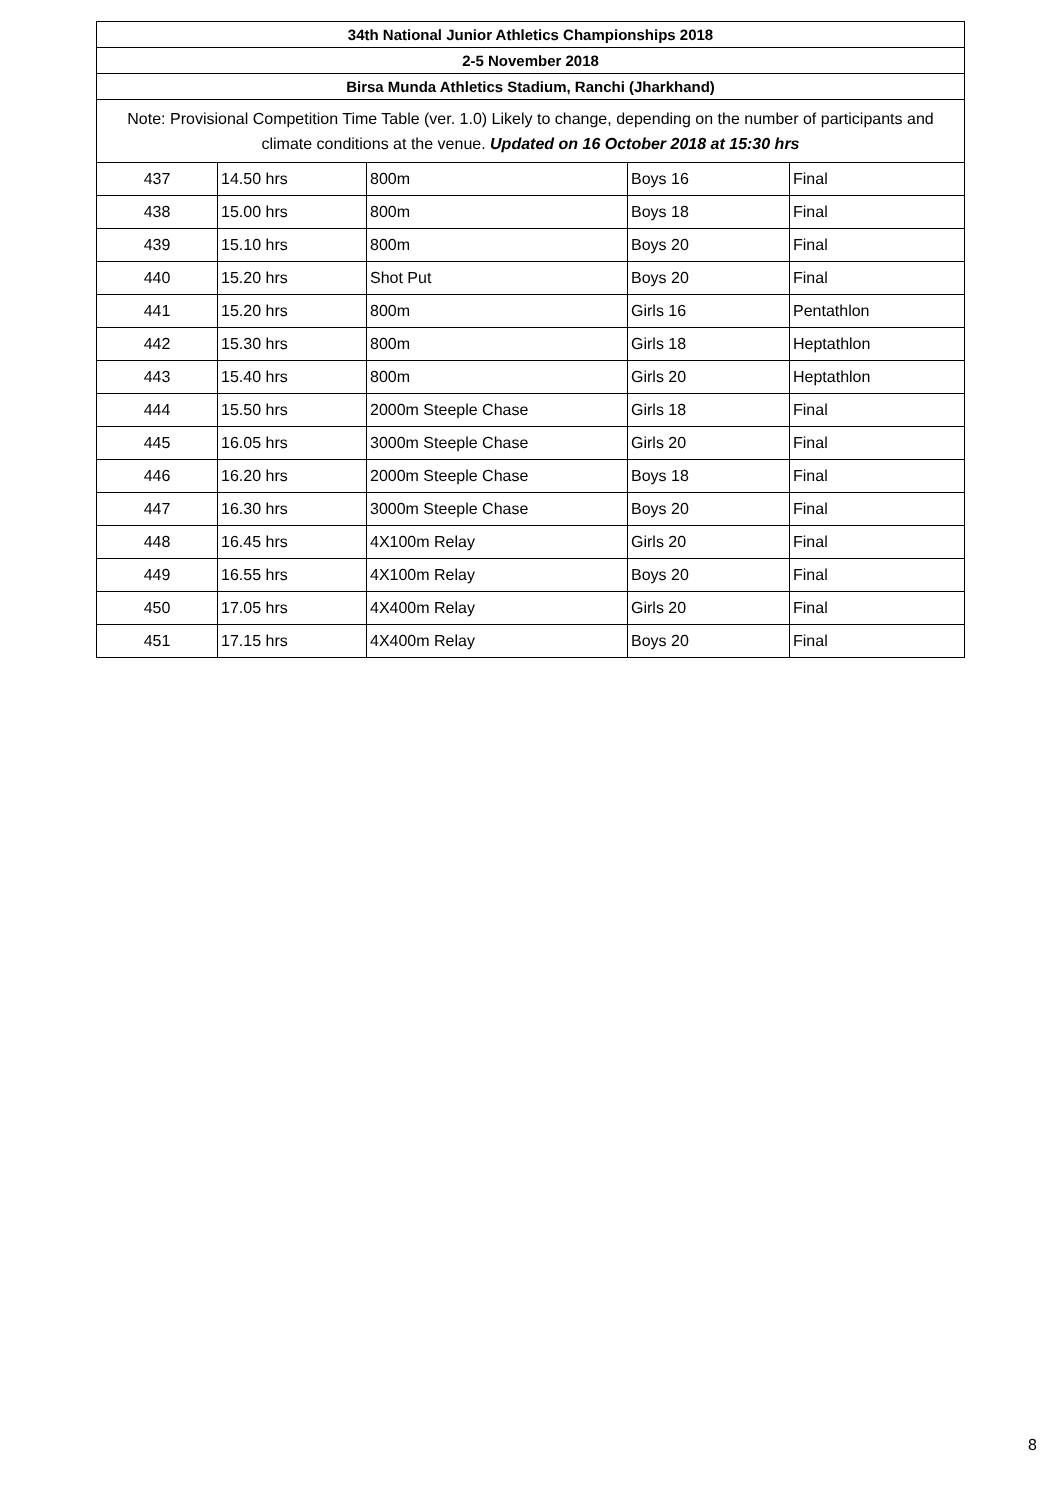| 34th National Junior Athletics Championships 2018 | | | | |
| --- | --- | --- | --- | --- |
| 2-5 November 2018 | | | | |
| Birsa Munda Athletics Stadium, Ranchi (Jharkhand) | | | | |
| Note: Provisional Competition Time Table (ver. 1.0) Likely to change, depending on the number of participants and climate conditions at the venue. Updated on 16 October 2018 at 15:30 hrs | | | | |
| 437 | 14.50 hrs | 800m | Boys 16 | Final |
| 438 | 15.00 hrs | 800m | Boys 18 | Final |
| 439 | 15.10 hrs | 800m | Boys 20 | Final |
| 440 | 15.20 hrs | Shot Put | Boys 20 | Final |
| 441 | 15.20 hrs | 800m | Girls 16 | Pentathlon |
| 442 | 15.30 hrs | 800m | Girls 18 | Heptathlon |
| 443 | 15.40 hrs | 800m | Girls 20 | Heptathlon |
| 444 | 15.50 hrs | 2000m Steeple Chase | Girls 18 | Final |
| 445 | 16.05 hrs | 3000m Steeple Chase | Girls 20 | Final |
| 446 | 16.20 hrs | 2000m Steeple Chase | Boys 18 | Final |
| 447 | 16.30 hrs | 3000m Steeple Chase | Boys 20 | Final |
| 448 | 16.45 hrs | 4X100m Relay | Girls 20 | Final |
| 449 | 16.55 hrs | 4X100m Relay | Boys 20 | Final |
| 450 | 17.05 hrs | 4X400m Relay | Girls 20 | Final |
| 451 | 17.15 hrs | 4X400m Relay | Boys 20 | Final |
8